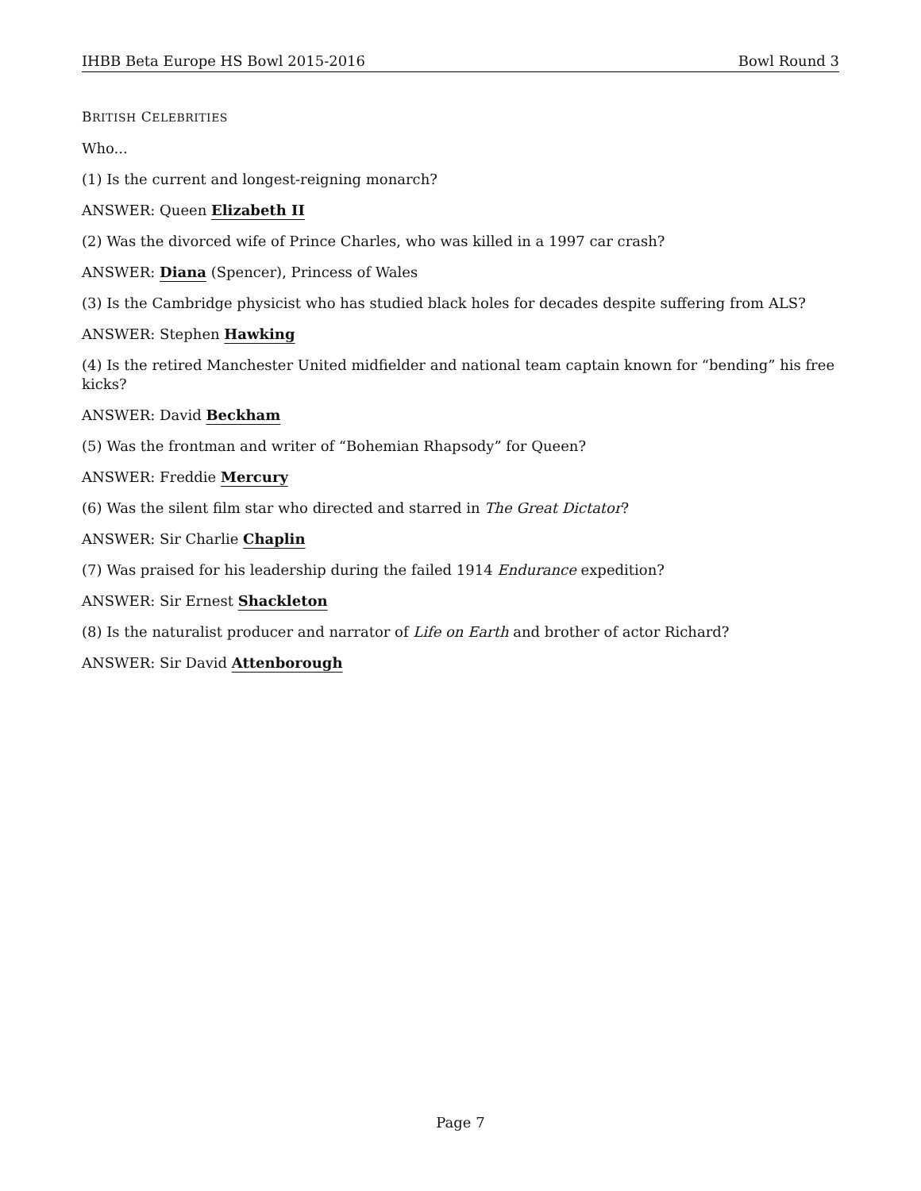IHBB Beta Europe HS Bowl 2015-2016 Bowl Round 3
BRITISH CELEBRITIES
Who...
(1) Is the current and longest-reigning monarch?
ANSWER: Queen Elizabeth II
(2) Was the divorced wife of Prince Charles, who was killed in a 1997 car crash?
ANSWER: Diana (Spencer), Princess of Wales
(3) Is the Cambridge physicist who has studied black holes for decades despite suffering from ALS?
ANSWER: Stephen Hawking
(4) Is the retired Manchester United midfielder and national team captain known for “bending” his free kicks?
ANSWER: David Beckham
(5) Was the frontman and writer of “Bohemian Rhapsody” for Queen?
ANSWER: Freddie Mercury
(6) Was the silent film star who directed and starred in The Great Dictator?
ANSWER: Sir Charlie Chaplin
(7) Was praised for his leadership during the failed 1914 Endurance expedition?
ANSWER: Sir Ernest Shackleton
(8) Is the naturalist producer and narrator of Life on Earth and brother of actor Richard?
ANSWER: Sir David Attenborough
Page 7